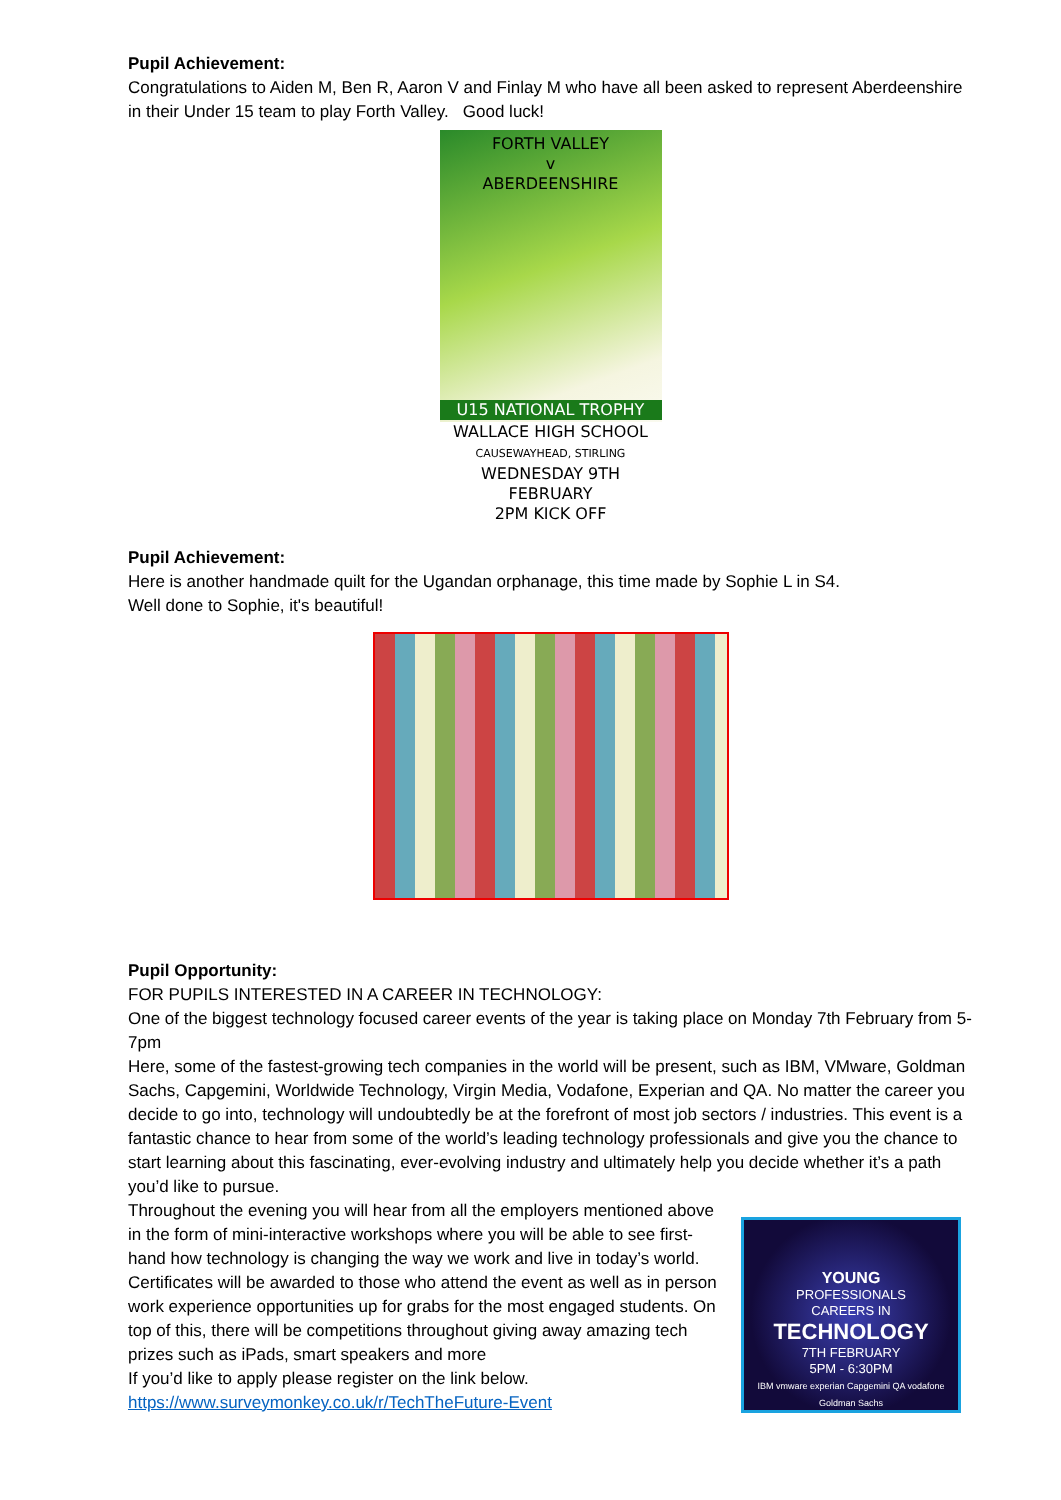Pupil Achievement:
Congratulations to Aiden M, Ben R, Aaron V and Finlay M who have all been asked to represent Aberdeenshire in their Under 15 team to play Forth Valley. Good luck!
FORTH VALLEY
v
ABERDEENSHIRE
U15 NATIONAL TROPHY
WALLACE HIGH SCHOOL
CAUSEWAYHEAD, STIRLING
WEDNESDAY 9TH FEBRUARY
2PM KICK OFF
Pupil Achievement:
Here is another handmade quilt for the Ugandan orphanage, this time made by Sophie L in S4.
Well done to Sophie, it's beautiful!
Pupil Opportunity:
FOR PUPILS INTERESTED IN A CAREER IN TECHNOLOGY:
One of the biggest technology focused career events of the year is taking place on Monday 7th February from 5-7pm
Here, some of the fastest-growing tech companies in the world will be present, such as IBM, VMware, Goldman Sachs, Capgemini, Worldwide Technology, Virgin Media, Vodafone, Experian and QA. No matter the career you decide to go into, technology will undoubtedly be at the forefront of most job sectors / industries. This event is a fantastic chance to hear from some of the world’s leading technology professionals and give you the chance to start learning about this fascinating, ever-evolving industry and ultimately help you decide whether it’s a path you’d like to pursue.
YOUNG
PROFESSIONALS
CAREERS IN
TECHNOLOGY
7TH FEBRUARY
5PM - 6:30PM
IBM vmware experian Capgemini QA vodafone Goldman Sachs
Throughout the evening you will hear from all the employers mentioned above in the form of mini-interactive workshops where you will be able to see first-hand how technology is changing the way we work and live in today’s world. Certificates will be awarded to those who attend the event as well as in person work experience opportunities up for grabs for the most engaged students. On top of this, there will be competitions throughout giving away amazing tech prizes such as iPads, smart speakers and more
If you’d like to apply please register on the link below.
https://www.surveymonkey.co.uk/r/TechTheFuture-Event